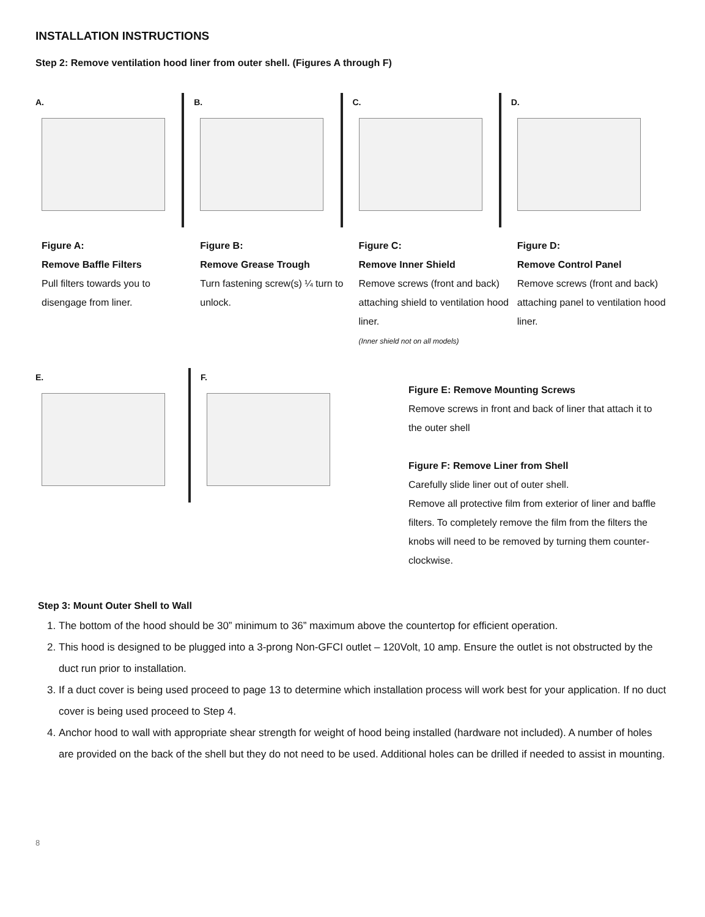INSTALLATION INSTRUCTIONS
Step 2: Remove ventilation hood liner from outer shell. (Figures A through F)
A.
Figure A:
Remove Baffle Filters
Pull filters towards you to disengage from liner.
B.
Figure B:
Remove Grease Trough
Turn fastening screw(s) ¼ turn to unlock.
C.
Figure C:
Remove Inner Shield
Remove screws (front and back) attaching shield to ventilation hood liner.
(Inner shield not on all models)
D.
Figure D:
Remove Control Panel
Remove screws (front and back) attaching panel to ventilation hood liner.
E. F.
Figure E: Remove Mounting Screws
Remove screws in front and back of liner that attach it to the outer shell
Figure F: Remove Liner from Shell
Carefully slide liner out of outer shell.
Remove all protective film from exterior of liner and baffle filters. To completely remove the film from the filters the knobs will need to be removed by turning them counter-clockwise.
Step 3: Mount Outer Shell to Wall
1. The bottom of the hood should be 30” minimum to 36” maximum above the countertop for efficient operation.
2. This hood is designed to be plugged into a 3-prong Non-GFCI outlet – 120Volt, 10 amp. Ensure the outlet is not obstructed by the duct run prior to installation.
3. If a duct cover is being used proceed to page 13 to determine which installation process will work best for your application. If no duct cover is being used proceed to Step 4.
4. Anchor hood to wall with appropriate shear strength for weight of hood being installed (hardware not included). A number of holes are provided on the back of the shell but they do not need to be used. Additional holes can be drilled if needed to assist in mounting.
8